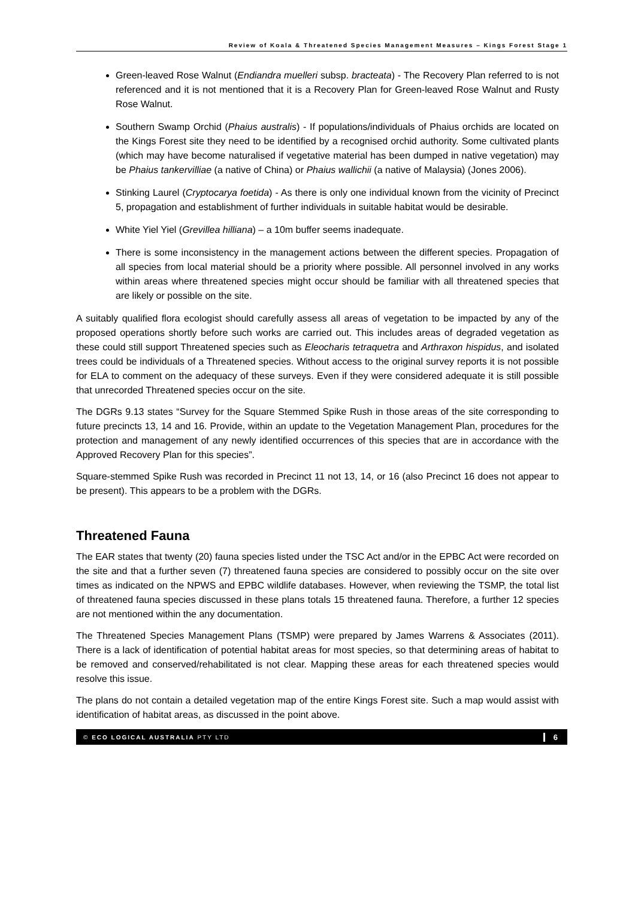Review of Koala & Threatened Species Management Measures – Kings Forest Stage 1
Green-leaved Rose Walnut (Endiandra muelleri subsp. bracteata) - The Recovery Plan referred to is not referenced and it is not mentioned that it is a Recovery Plan for Green-leaved Rose Walnut and Rusty Rose Walnut.
Southern Swamp Orchid (Phaius australis) - If populations/individuals of Phaius orchids are located on the Kings Forest site they need to be identified by a recognised orchid authority. Some cultivated plants (which may have become naturalised if vegetative material has been dumped in native vegetation) may be Phaius tankervilliae (a native of China) or Phaius wallichii (a native of Malaysia) (Jones 2006).
Stinking Laurel (Cryptocarya foetida) - As there is only one individual known from the vicinity of Precinct 5, propagation and establishment of further individuals in suitable habitat would be desirable.
White Yiel Yiel (Grevillea hilliana) – a 10m buffer seems inadequate.
There is some inconsistency in the management actions between the different species. Propagation of all species from local material should be a priority where possible. All personnel involved in any works within areas where threatened species might occur should be familiar with all threatened species that are likely or possible on the site.
A suitably qualified flora ecologist should carefully assess all areas of vegetation to be impacted by any of the proposed operations shortly before such works are carried out. This includes areas of degraded vegetation as these could still support Threatened species such as Eleocharis tetraquetra and Arthraxon hispidus, and isolated trees could be individuals of a Threatened species. Without access to the original survey reports it is not possible for ELA to comment on the adequacy of these surveys. Even if they were considered adequate it is still possible that unrecorded Threatened species occur on the site.
The DGRs 9.13 states “Survey for the Square Stemmed Spike Rush in those areas of the site corresponding to future precincts 13, 14 and 16. Provide, within an update to the Vegetation Management Plan, procedures for the protection and management of any newly identified occurrences of this species that are in accordance with the Approved Recovery Plan for this species”.
Square-stemmed Spike Rush was recorded in Precinct 11 not 13, 14, or 16 (also Precinct 16 does not appear to be present). This appears to be a problem with the DGRs.
Threatened Fauna
The EAR states that twenty (20) fauna species listed under the TSC Act and/or in the EPBC Act were recorded on the site and that a further seven (7) threatened fauna species are considered to possibly occur on the site over times as indicated on the NPWS and EPBC wildlife databases. However, when reviewing the TSMP, the total list of threatened fauna species discussed in these plans totals 15 threatened fauna. Therefore, a further 12 species are not mentioned within the any documentation.
The Threatened Species Management Plans (TSMP) were prepared by James Warrens & Associates (2011). There is a lack of identification of potential habitat areas for most species, so that determining areas of habitat to be removed and conserved/rehabilitated is not clear. Mapping these areas for each threatened species would resolve this issue.
The plans do not contain a detailed vegetation map of the entire Kings Forest site. Such a map would assist with identification of habitat areas, as discussed in the point above.
© ECO LOGICAL AUSTRALIA PTY LTD 6